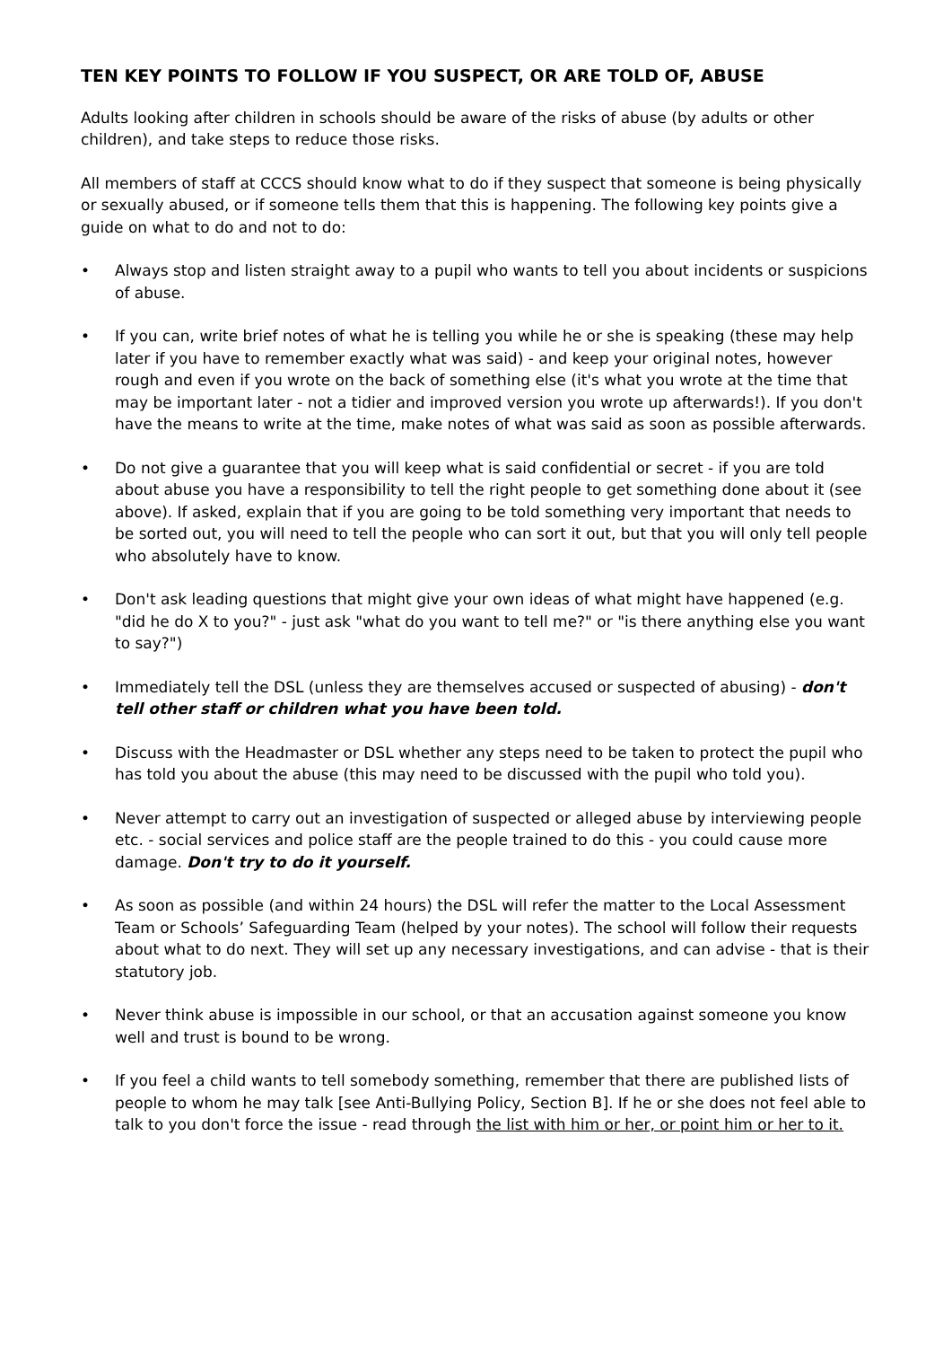TEN KEY POINTS TO FOLLOW IF YOU SUSPECT, OR ARE TOLD OF, ABUSE
Adults looking after children in schools should be aware of the risks of abuse (by adults or other children), and take steps to reduce those risks.
All members of staff at CCCS should know what to do if they suspect that someone is being physically or sexually abused, or if someone tells them that this is happening. The following key points give a guide on what to do and not to do:
• Always stop and listen straight away to a pupil who wants to tell you about incidents or suspicions of abuse.
• If you can, write brief notes of what he is telling you while he or she is speaking (these may help later if you have to remember exactly what was said) - and keep your original notes, however rough and even if you wrote on the back of something else (it's what you wrote at the time that may be important later - not a tidier and improved version you wrote up afterwards!). If you don't have the means to write at the time, make notes of what was said as soon as possible afterwards.
• Do not give a guarantee that you will keep what is said confidential or secret - if you are told about abuse you have a responsibility to tell the right people to get something done about it (see above). If asked, explain that if you are going to be told something very important that needs to be sorted out, you will need to tell the people who can sort it out, but that you will only tell people who absolutely have to know.
• Don't ask leading questions that might give your own ideas of what might have happened (e.g. "did he do X to you?" - just ask "what do you want to tell me?" or "is there anything else you want to say?")
• Immediately tell the DSL (unless they are themselves accused or suspected of abusing) - don't tell other staff or children what you have been told.
• Discuss with the Headmaster or DSL whether any steps need to be taken to protect the pupil who has told you about the abuse (this may need to be discussed with the pupil who told you).
• Never attempt to carry out an investigation of suspected or alleged abuse by interviewing people etc. - social services and police staff are the people trained to do this - you could cause more damage. Don't try to do it yourself.
• As soon as possible (and within 24 hours) the DSL will refer the matter to the Local Assessment Team or Schools’ Safeguarding Team (helped by your notes). The school will follow their requests about what to do next. They will set up any necessary investigations, and can advise - that is their statutory job.
• Never think abuse is impossible in our school, or that an accusation against someone you know well and trust is bound to be wrong.
• If you feel a child wants to tell somebody something, remember that there are published lists of people to whom he may talk [see Anti-Bullying Policy, Section B]. If he or she does not feel able to talk to you don't force the issue - read through the list with him or her, or point him or her to it.